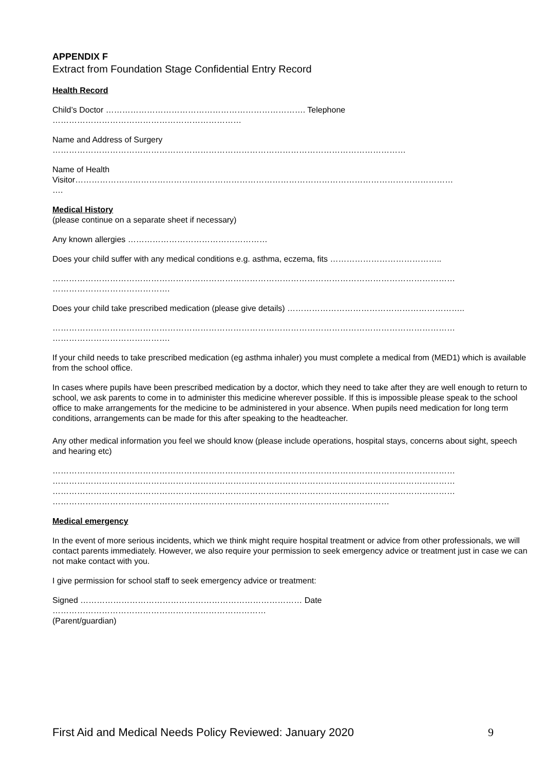APPENDIX F
Extract from Foundation Stage Confidential Entry Record
Health Record
Child’s Doctor ………………………………………………………………. Telephone
……………………………………………………………
Name and Address of Surgery
…………………………………………………………………………………………………………………
Name of Health
Visitor…………………………………………………………………………………………………………………………
….
Medical History
(please continue on a separate sheet if necessary)
Any known allergies ……………………………………………
Does your child suffer with any medical conditions e.g. asthma, eczema, fits …………………………………..
…………………………………………………………………………………………………………………………………
…………………………………….
Does your child take prescribed medication (please give details) ………………………………………………………..
…………………………………………………………………………………………………………………………………
…………………………………….
If your child needs to take prescribed medication (eg asthma inhaler) you must complete a medical from (MED1) which is available from the school office.
In cases where pupils have been prescribed medication by a doctor, which they need to take after they are well enough to return to school, we ask parents to come in to administer this medicine wherever possible. If this is impossible please speak to the school office to make arrangements for the medicine to be administered in your absence. When pupils need medication for long term conditions, arrangements can be made for this after speaking to the headteacher.
Any other medical information you feel we should know (please include operations, hospital stays, concerns about sight, speech and hearing etc)
…………………………………………………………………………………………………………………………………
…………………………………………………………………………………………………………………………………
…………………………………………………………………………………………………………………………………
……………………………………………………………………………………………………………
Medical emergency
In the event of more serious incidents, which we think might require hospital treatment or advice from other professionals, we will contact parents immediately. However, we also require your permission to seek emergency advice or treatment just in case we can not make contact with you.
I give permission for school staff to seek emergency advice or treatment:
Signed ……………………………………………………………………… Date
……………………………………………………………………
(Parent/guardian)
First Aid and Medical Needs Policy Reviewed: January 2020 9